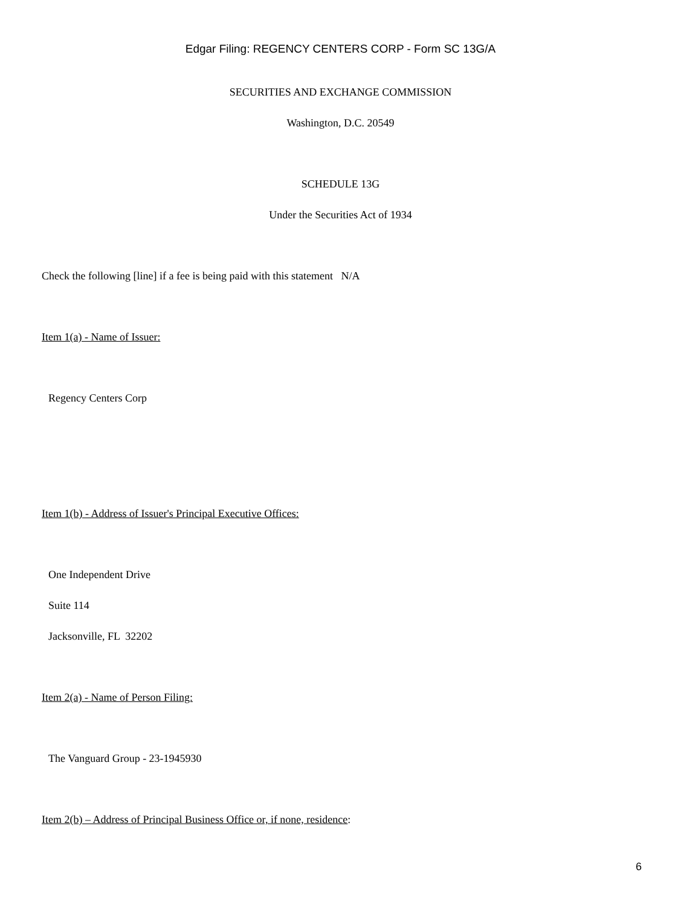Edgar Filing: REGENCY CENTERS CORP - Form SC 13G/A
SECURITIES AND EXCHANGE COMMISSION
Washington, D.C. 20549
SCHEDULE 13G
Under the Securities Act of 1934
Check the following [line] if a fee is being paid with this statement N/A
Item 1(a) - Name of Issuer:
Regency Centers Corp
Item 1(b) - Address of Issuer's Principal Executive Offices:
One Independent Drive
Suite 114
Jacksonville, FL 32202
Item 2(a) - Name of Person Filing:
The Vanguard Group - 23-1945930
Item 2(b) – Address of Principal Business Office or, if none, residence:
6